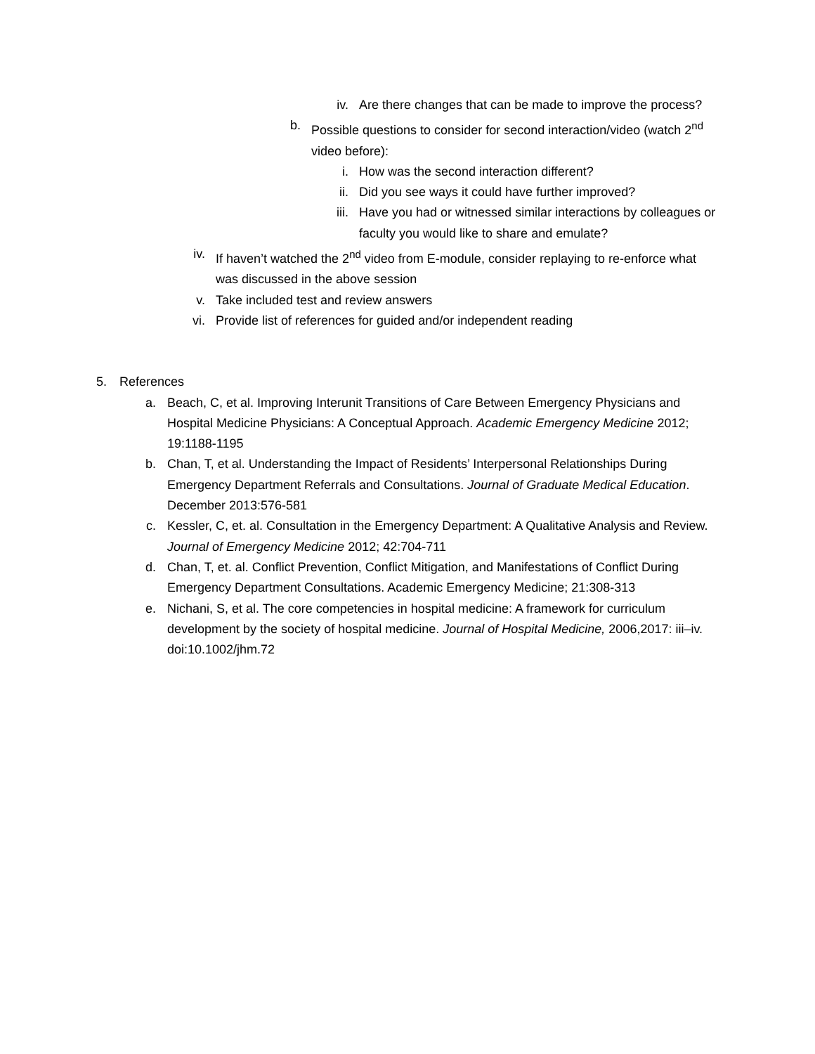iv. Are there changes that can be made to improve the process?
b. Possible questions to consider for second interaction/video (watch 2<sup>nd</sup> video before):
i. How was the second interaction different?
ii. Did you see ways it could have further improved?
iii. Have you had or witnessed similar interactions by colleagues or faculty you would like to share and emulate?
iv. If haven’t watched the 2<sup>nd</sup> video from E-module, consider replaying to re-enforce what was discussed in the above session
v. Take included test and review answers
vi. Provide list of references for guided and/or independent reading
5. References
a. Beach, C, et al. Improving Interunit Transitions of Care Between Emergency Physicians and Hospital Medicine Physicians: A Conceptual Approach. Academic Emergency Medicine 2012; 19:1188-1195
b. Chan, T, et al. Understanding the Impact of Residents’ Interpersonal Relationships During Emergency Department Referrals and Consultations. Journal of Graduate Medical Education. December 2013:576-581
c. Kessler, C, et. al. Consultation in the Emergency Department: A Qualitative Analysis and Review. Journal of Emergency Medicine 2012; 42:704-711
d. Chan, T, et. al. Conflict Prevention, Conflict Mitigation, and Manifestations of Conflict During Emergency Department Consultations. Academic Emergency Medicine; 21:308-313
e. Nichani, S, et al. The core competencies in hospital medicine: A framework for curriculum development by the society of hospital medicine. Journal of Hospital Medicine, 2006,2017: iii–iv. doi:10.1002/jhm.72